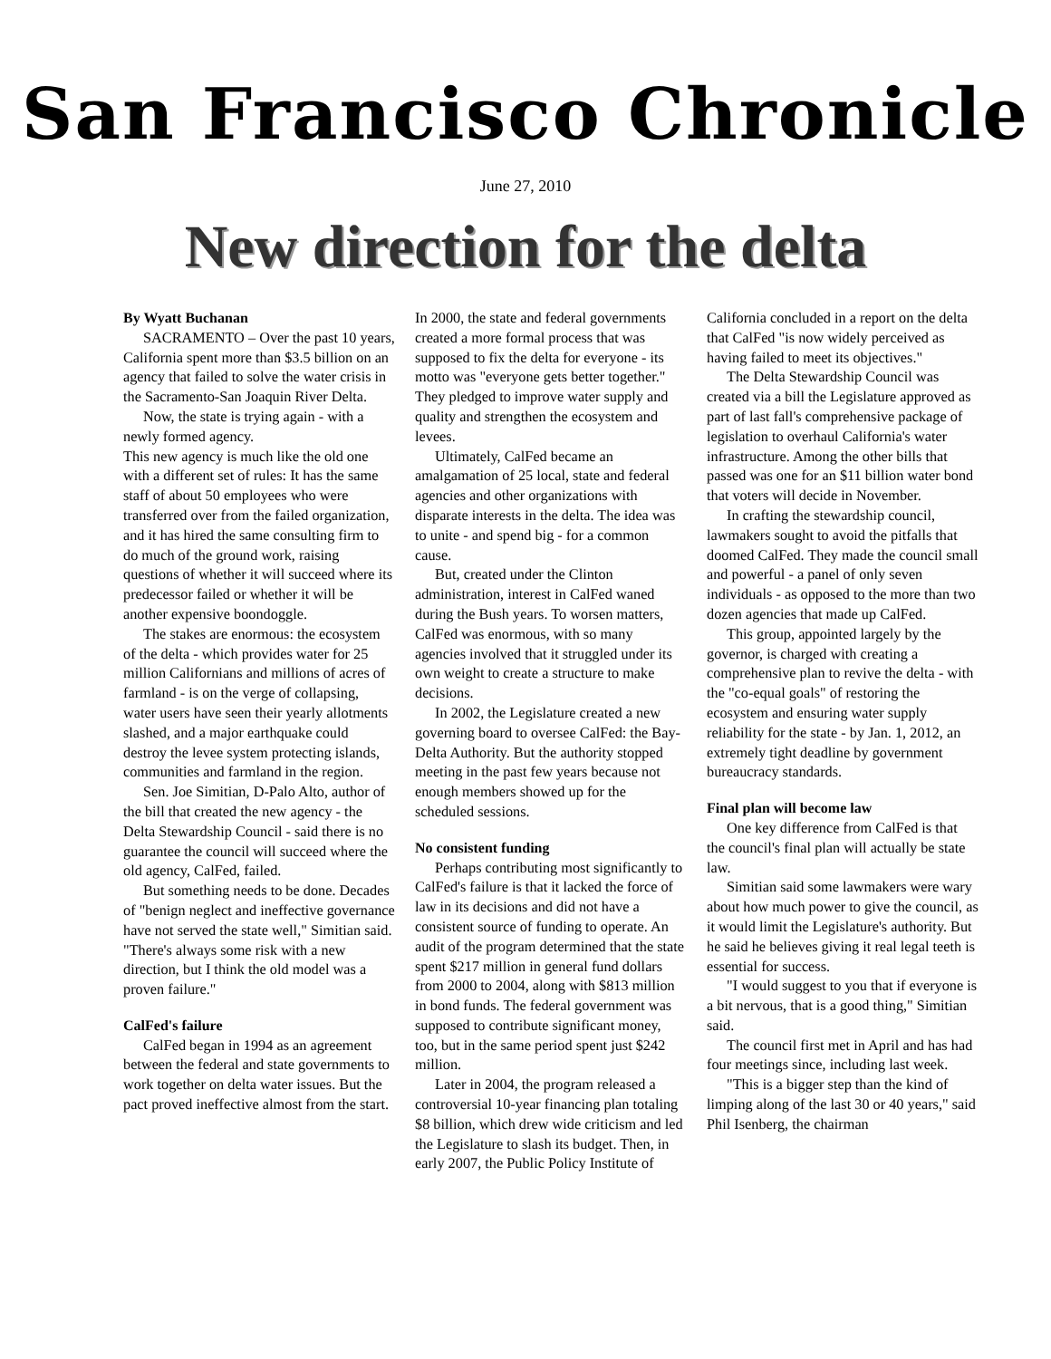San Francisco Chronicle
June 27, 2010
New direction for the delta
By Wyatt Buchanan
SACRAMENTO – Over the past 10 years, California spent more than $3.5 billion on an agency that failed to solve the water crisis in the Sacramento-San Joaquin River Delta.
Now, the state is trying again - with a newly formed agency.
This new agency is much like the old one with a different set of rules: It has the same staff of about 50 employees who were transferred over from the failed organization, and it has hired the same consulting firm to do much of the ground work, raising questions of whether it will succeed where its predecessor failed or whether it will be another expensive boondoggle.
The stakes are enormous: the ecosystem of the delta - which provides water for 25 million Californians and millions of acres of farmland - is on the verge of collapsing, water users have seen their yearly allotments slashed, and a major earthquake could destroy the levee system protecting islands, communities and farmland in the region.
Sen. Joe Simitian, D-Palo Alto, author of the bill that created the new agency - the Delta Stewardship Council - said there is no guarantee the council will succeed where the old agency, CalFed, failed.
But something needs to be done. Decades of "benign neglect and ineffective governance have not served the state well," Simitian said. "There's always some risk with a new direction, but I think the old model was a proven failure."
CalFed's failure
CalFed began in 1994 as an agreement between the federal and state governments to work together on delta water issues. But the pact proved ineffective almost from the start.
In 2000, the state and federal governments created a more formal process that was supposed to fix the delta for everyone - its motto was "everyone gets better together." They pledged to improve water supply and quality and strengthen the ecosystem and levees.
Ultimately, CalFed became an amalgamation of 25 local, state and federal agencies and other organizations with disparate interests in the delta. The idea was to unite - and spend big - for a common cause.
But, created under the Clinton administration, interest in CalFed waned during the Bush years. To worsen matters, CalFed was enormous, with so many agencies involved that it struggled under its own weight to create a structure to make decisions.
In 2002, the Legislature created a new governing board to oversee CalFed: the Bay-Delta Authority. But the authority stopped meeting in the past few years because not enough members showed up for the scheduled sessions.
No consistent funding
Perhaps contributing most significantly to CalFed's failure is that it lacked the force of law in its decisions and did not have a consistent source of funding to operate. An audit of the program determined that the state spent $217 million in general fund dollars from 2000 to 2004, along with $813 million in bond funds. The federal government was supposed to contribute significant money, too, but in the same period spent just $242 million.
Later in 2004, the program released a controversial 10-year financing plan totaling $8 billion, which drew wide criticism and led the Legislature to slash its budget. Then, in early 2007, the Public Policy Institute of
California concluded in a report on the delta that CalFed "is now widely perceived as having failed to meet its objectives."
The Delta Stewardship Council was created via a bill the Legislature approved as part of last fall's comprehensive package of legislation to overhaul California's water infrastructure. Among the other bills that passed was one for an $11 billion water bond that voters will decide in November.
In crafting the stewardship council, lawmakers sought to avoid the pitfalls that doomed CalFed. They made the council small and powerful - a panel of only seven individuals - as opposed to the more than two dozen agencies that made up CalFed.
This group, appointed largely by the governor, is charged with creating a comprehensive plan to revive the delta - with the "co-equal goals" of restoring the ecosystem and ensuring water supply reliability for the state - by Jan. 1, 2012, an extremely tight deadline by government bureaucracy standards.
Final plan will become law
One key difference from CalFed is that the council's final plan will actually be state law.
Simitian said some lawmakers were wary about how much power to give the council, as it would limit the Legislature's authority. But he said he believes giving it real legal teeth is essential for success.
"I would suggest to you that if everyone is a bit nervous, that is a good thing," Simitian said.
The council first met in April and has had four meetings since, including last week.
"This is a bigger step than the kind of limping along of the last 30 or 40 years," said Phil Isenberg, the chairman